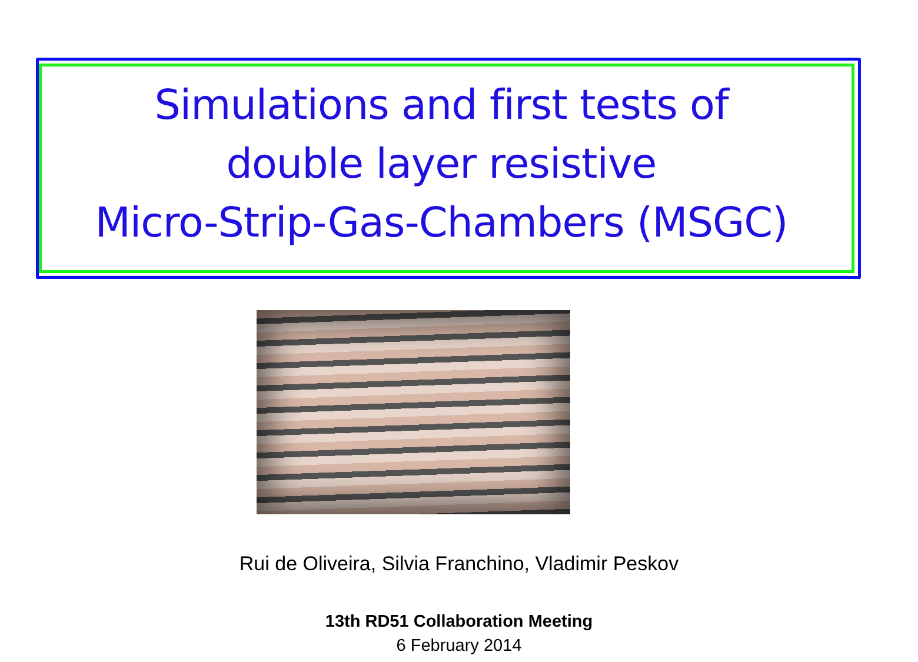Simulations and first tests of
double layer resistive
Micro-Strip-Gas-Chambers (MSGC)
Rui de Oliveira, Silvia Franchino, Vladimir Peskov
13th RD51 Collaboration Meeting
6 February 2014